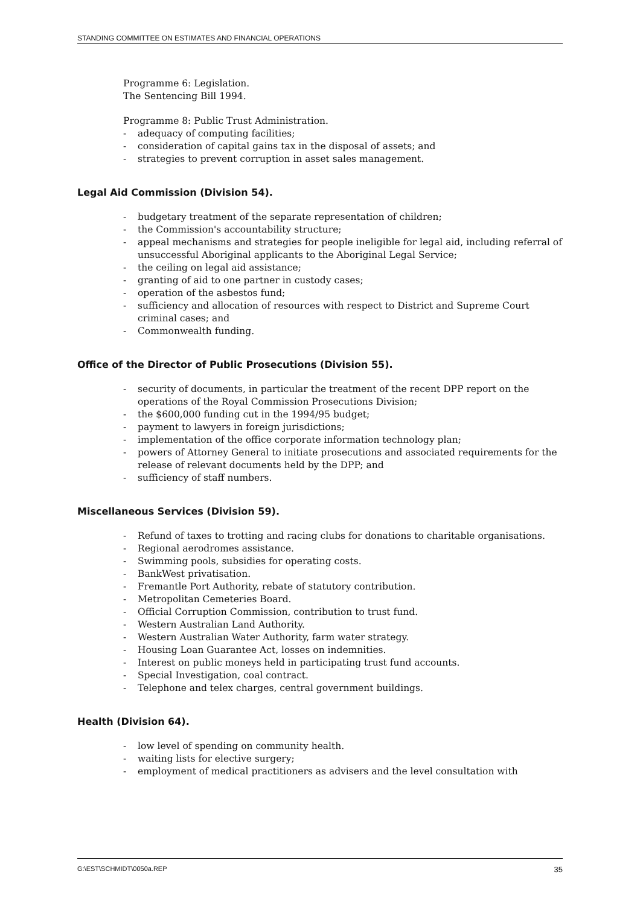STANDING COMMITTEE ON ESTIMATES AND FINANCIAL OPERATIONS
Programme 6: Legislation.
The Sentencing Bill 1994.
Programme 8: Public Trust Administration.
- adequacy of computing facilities;
- consideration of capital gains tax in the disposal of assets; and
- strategies to prevent corruption in asset sales management.
Legal Aid Commission (Division 54).
- budgetary treatment of the separate representation of children;
- the Commission's accountability structure;
- appeal mechanisms and strategies for people ineligible for legal aid, including referral of unsuccessful Aboriginal applicants to the Aboriginal Legal Service;
- the ceiling on legal aid assistance;
- granting of aid to one partner in custody cases;
- operation of the asbestos fund;
- sufficiency and allocation of resources with respect to District and Supreme Court criminal cases; and
- Commonwealth funding.
Office of the Director of Public Prosecutions (Division 55).
- security of documents, in particular the treatment of the recent DPP report on the operations of the Royal Commission Prosecutions Division;
- the $600,000 funding cut in the 1994/95 budget;
- payment to lawyers in foreign jurisdictions;
- implementation of the office corporate information technology plan;
- powers of Attorney General to initiate prosecutions and associated requirements for the release of relevant documents held by the DPP; and
- sufficiency of staff numbers.
Miscellaneous Services (Division 59).
- Refund of taxes to trotting and racing clubs for donations to charitable organisations.
- Regional aerodromes assistance.
- Swimming pools, subsidies for operating costs.
- BankWest privatisation.
- Fremantle Port Authority, rebate of statutory contribution.
- Metropolitan Cemeteries Board.
- Official Corruption Commission, contribution to trust fund.
- Western Australian Land Authority.
- Western Australian Water Authority, farm water strategy.
- Housing Loan Guarantee Act, losses on indemnities.
- Interest on public moneys held in participating trust fund accounts.
- Special Investigation, coal contract.
- Telephone and telex charges, central government buildings.
Health (Division 64).
- low level of spending on community health.
- waiting lists for elective surgery;
- employment of medical practitioners as advisers and the level consultation with
G:\EST\SCHMIDT\0050a.REP 35